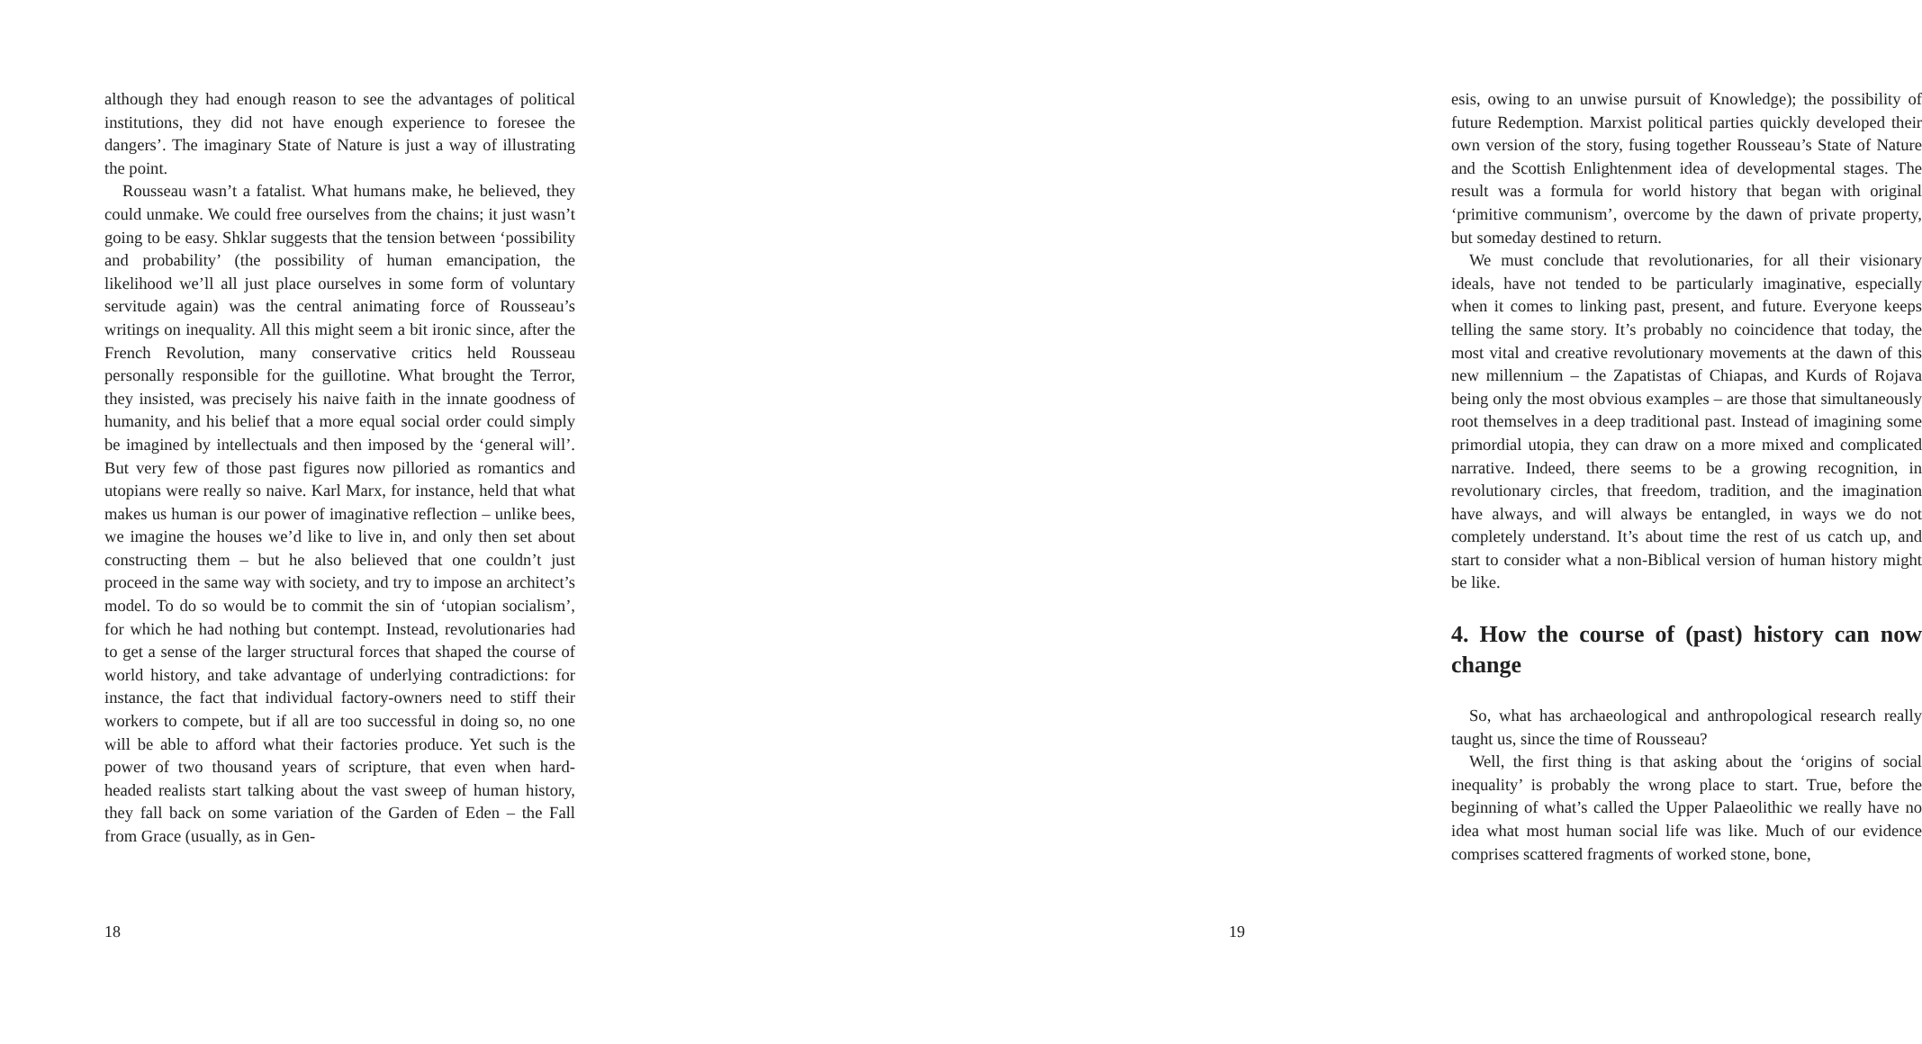although they had enough reason to see the advantages of political institutions, they did not have enough experience to foresee the dangers’. The imaginary State of Nature is just a way of illustrating the point.
Rousseau wasn’t a fatalist. What humans make, he believed, they could unmake. We could free ourselves from the chains; it just wasn’t going to be easy. Shklar suggests that the tension between ‘possibility and probability’ (the possibility of human emancipation, the likelihood we’ll all just place ourselves in some form of voluntary servitude again) was the central animating force of Rousseau’s writings on inequality. All this might seem a bit ironic since, after the French Revolution, many conservative critics held Rousseau personally responsible for the guillotine. What brought the Terror, they insisted, was precisely his naive faith in the innate goodness of humanity, and his belief that a more equal social order could simply be imagined by intellectuals and then imposed by the ‘general will’. But very few of those past figures now pilloried as romantics and utopians were really so naive. Karl Marx, for instance, held that what makes us human is our power of imaginative reflection – unlike bees, we imagine the houses we’d like to live in, and only then set about constructing them – but he also believed that one couldn’t just proceed in the same way with society, and try to impose an architect’s model. To do so would be to commit the sin of ‘utopian socialism’, for which he had nothing but contempt. Instead, revolutionaries had to get a sense of the larger structural forces that shaped the course of world history, and take advantage of underlying contradictions: for instance, the fact that individual factory-owners need to stiff their workers to compete, but if all are too successful in doing so, no one will be able to afford what their factories produce. Yet such is the power of two thousand years of scripture, that even when hard-headed realists start talking about the vast sweep of human history, they fall back on some variation of the Garden of Eden – the Fall from Grace (usually, as in Gen-
18
esis, owing to an unwise pursuit of Knowledge); the possibility of future Redemption. Marxist political parties quickly developed their own version of the story, fusing together Rousseau’s State of Nature and the Scottish Enlightenment idea of developmental stages. The result was a formula for world history that began with original ‘primitive communism’, overcome by the dawn of private property, but someday destined to return.
We must conclude that revolutionaries, for all their visionary ideals, have not tended to be particularly imaginative, especially when it comes to linking past, present, and future. Everyone keeps telling the same story. It’s probably no coincidence that today, the most vital and creative revolutionary movements at the dawn of this new millennium – the Zapatistas of Chiapas, and Kurds of Rojava being only the most obvious examples – are those that simultaneously root themselves in a deep traditional past. Instead of imagining some primordial utopia, they can draw on a more mixed and complicated narrative. Indeed, there seems to be a growing recognition, in revolutionary circles, that freedom, tradition, and the imagination have always, and will always be entangled, in ways we do not completely understand. It’s about time the rest of us catch up, and start to consider what a non-Biblical version of human history might be like.
4. How the course of (past) history can now change
So, what has archaeological and anthropological research really taught us, since the time of Rousseau?
Well, the first thing is that asking about the ‘origins of social inequality’ is probably the wrong place to start. True, before the beginning of what’s called the Upper Palaeolithic we really have no idea what most human social life was like. Much of our evidence comprises scattered fragments of worked stone, bone,
19